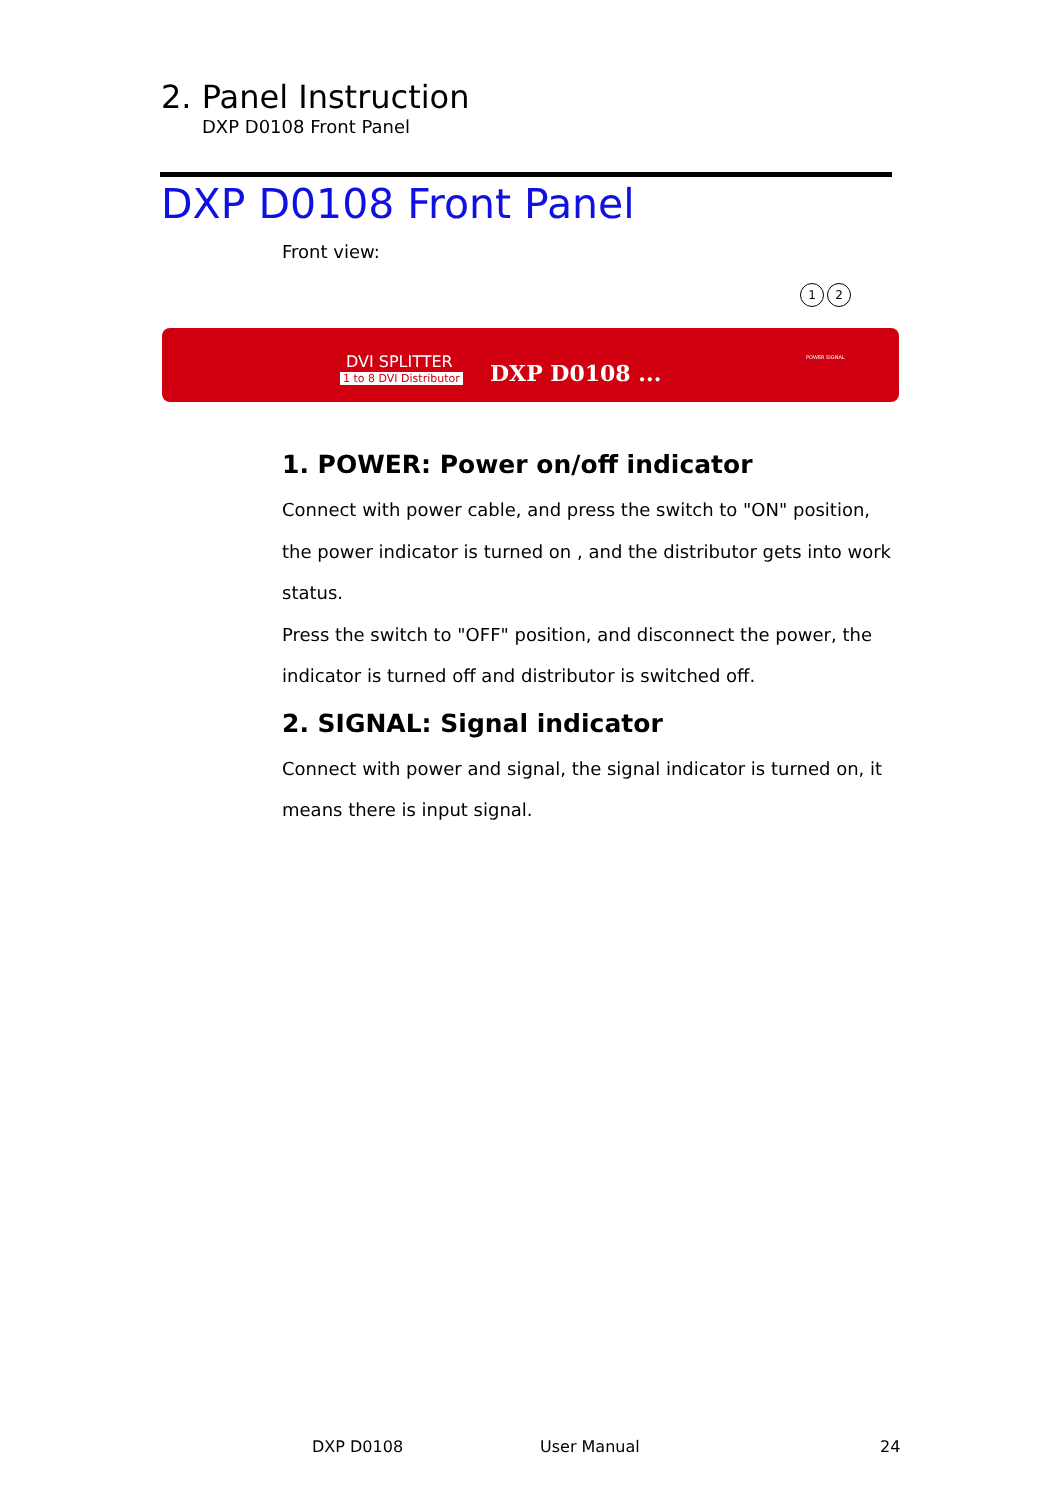2. Panel Instruction
DXP D0108 Front Panel
DXP D0108 Front Panel
Front view:
1 2
DVI SPLITTER
1 to 8 DVI Distributor DXP D0108 ...
POWER SIGNAL
1. POWER: Power on/off indicator
Connect with power cable, and press the switch to "ON" position, the power indicator is turned on , and the distributor gets into work status.
Press the switch to "OFF" position, and disconnect the power, the indicator is turned off and distributor is switched off.
2. SIGNAL: Signal indicator
Connect with power and signal, the signal indicator is turned on, it means there is input signal.
DXP D0108 User Manual 24